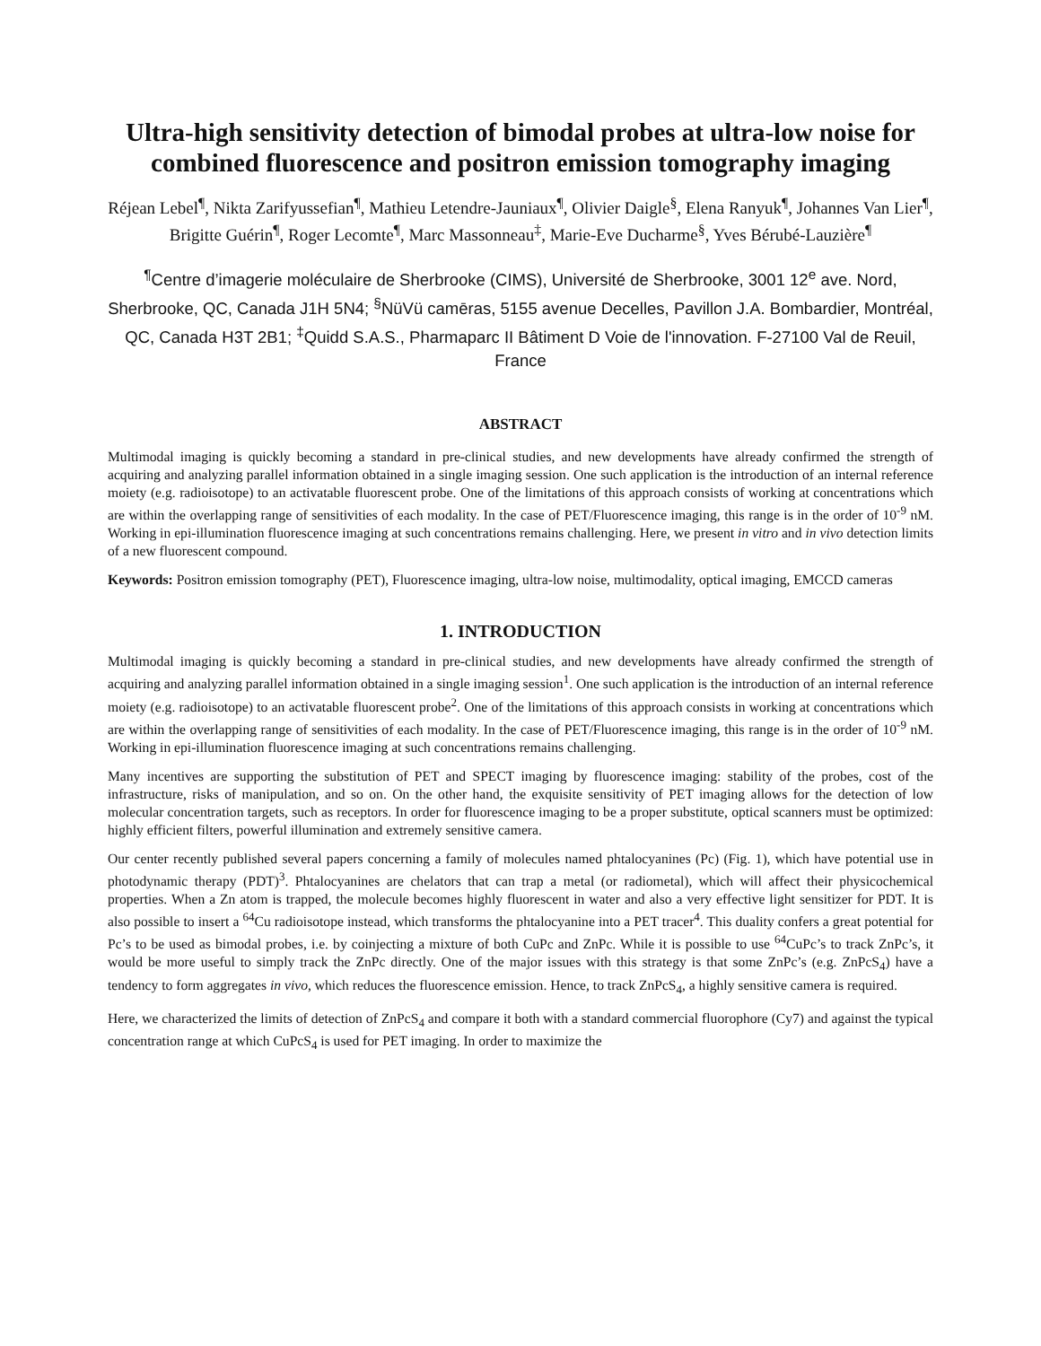Ultra-high sensitivity detection of bimodal probes at ultra-low noise for combined fluorescence and positron emission tomography imaging
Réjean Lebel<sup>¶</sup>, Nikta Zarifyussefian<sup>¶</sup>, Mathieu Letendre-Jauniaux<sup>¶</sup>, Olivier Daigle<sup>§</sup>, Elena Ranyuk<sup>¶</sup>, Johannes Van Lier<sup>¶</sup>, Brigitte Guérin<sup>¶</sup>, Roger Lecomte<sup>¶</sup>, Marc Massonneau<sup>‡</sup>, Marie-Eve Ducharme<sup>§</sup>, Yves Bérubé-Lauzière<sup>¶</sup>
<sup>¶</sup> Centre d’imagerie moléculaire de Sherbrooke (CIMS), Université de Sherbrooke, 3001 12<sup>e</sup> ave. Nord, Sherbrooke, QC, Canada J1H 5N4; <sup>§</sup>NüVü camēras, 5155 avenue Decelles, Pavillon J.A. Bombardier, Montréal, QC, Canada H3T 2B1; <sup>‡</sup>Quidd S.A.S., Pharmaparc II Bâtiment D Voie de l'innovation. F-27100 Val de Reuil, France
ABSTRACT
Multimodal imaging is quickly becoming a standard in pre-clinical studies, and new developments have already confirmed the strength of acquiring and analyzing parallel information obtained in a single imaging session. One such application is the introduction of an internal reference moiety (e.g. radioisotope) to an activatable fluorescent probe. One of the limitations of this approach consists of working at concentrations which are within the overlapping range of sensitivities of each modality. In the case of PET/Fluorescence imaging, this range is in the order of 10<sup>-9</sup> nM. Working in epi-illumination fluorescence imaging at such concentrations remains challenging. Here, we present in vitro and in vivo detection limits of a new fluorescent compound.
Keywords: Positron emission tomography (PET), Fluorescence imaging, ultra-low noise, multimodality, optical imaging, EMCCD cameras
1. INTRODUCTION
Multimodal imaging is quickly becoming a standard in pre-clinical studies, and new developments have already confirmed the strength of acquiring and analyzing parallel information obtained in a single imaging session<sup>1</sup>. One such application is the introduction of an internal reference moiety (e.g. radioisotope) to an activatable fluorescent probe<sup>2</sup>. One of the limitations of this approach consists in working at concentrations which are within the overlapping range of sensitivities of each modality. In the case of PET/Fluorescence imaging, this range is in the order of 10<sup>-9</sup> nM. Working in epi-illumination fluorescence imaging at such concentrations remains challenging.
Many incentives are supporting the substitution of PET and SPECT imaging by fluorescence imaging: stability of the probes, cost of the infrastructure, risks of manipulation, and so on. On the other hand, the exquisite sensitivity of PET imaging allows for the detection of low molecular concentration targets, such as receptors. In order for fluorescence imaging to be a proper substitute, optical scanners must be optimized: highly efficient filters, powerful illumination and extremely sensitive camera.
Our center recently published several papers concerning a family of molecules named phtalocyanines (Pc) (Fig. 1), which have potential use in photodynamic therapy (PDT)<sup>3</sup>. Phtalocyanines are chelators that can trap a metal (or radiometal), which will affect their physicochemical properties. When a Zn atom is trapped, the molecule becomes highly fluorescent in water and also a very effective light sensitizer for PDT. It is also possible to insert a <sup>64</sup>Cu radioisotope instead, which transforms the phtalocyanine into a PET tracer<sup>4</sup>. This duality confers a great potential for Pc’s to be used as bimodal probes, i.e. by coinjecting a mixture of both CuPc and ZnPc. While it is possible to use <sup>64</sup>CuPc’s to track ZnPc’s, it would be more useful to simply track the ZnPc directly. One of the major issues with this strategy is that some ZnPc’s (e.g. ZnPcS<sub>4</sub>) have a tendency to form aggregates in vivo, which reduces the fluorescence emission. Hence, to track ZnPcS<sub>4</sub>, a highly sensitive camera is required.
Here, we characterized the limits of detection of ZnPcS<sub>4</sub> and compare it both with a standard commercial fluorophore (Cy7) and against the typical concentration range at which CuPcS<sub>4</sub> is used for PET imaging. In order to maximize the